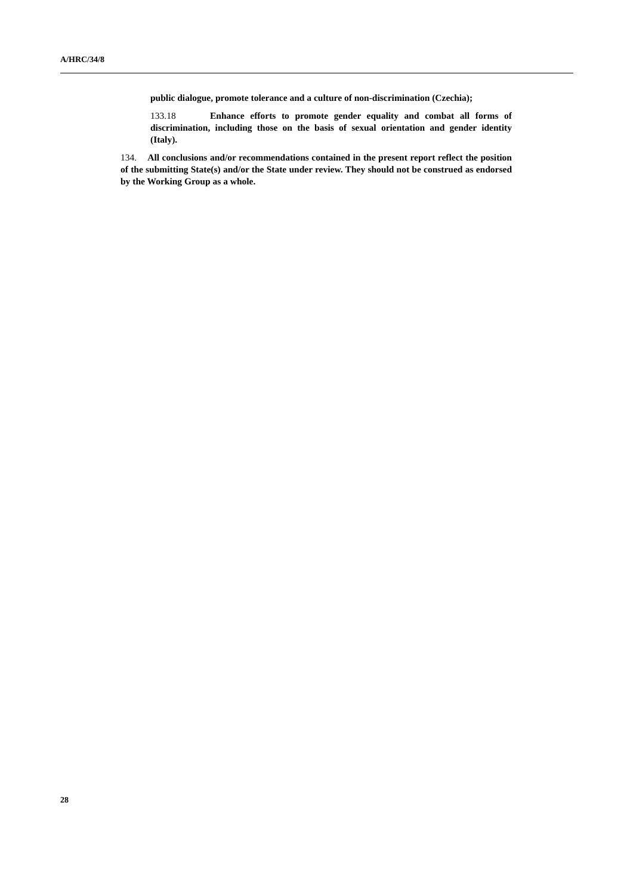A/HRC/34/8
public dialogue, promote tolerance and a culture of non-discrimination (Czechia);
133.18 Enhance efforts to promote gender equality and combat all forms of discrimination, including those on the basis of sexual orientation and gender identity (Italy).
134. All conclusions and/or recommendations contained in the present report reflect the position of the submitting State(s) and/or the State under review. They should not be construed as endorsed by the Working Group as a whole.
28